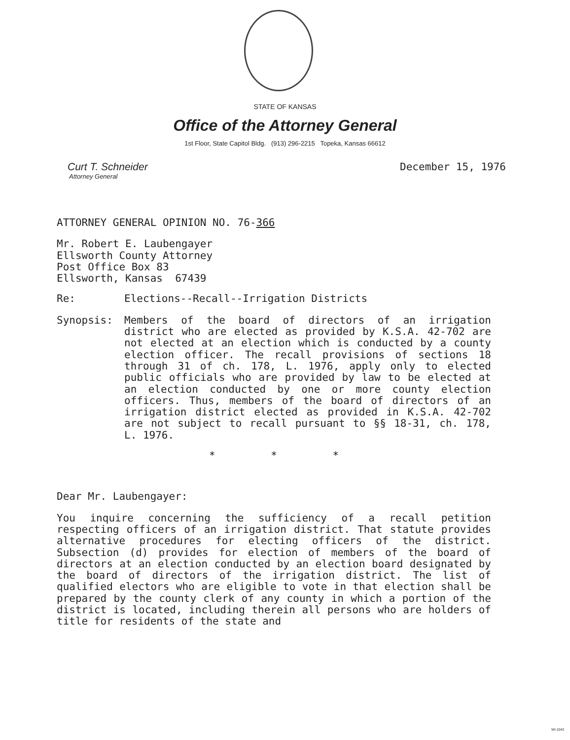STATE OF KANSAS
Office of the Attorney General
1st Floor, State Capitol Bldg. (913) 296-2215 Topeka, Kansas 66612
Curt T. Schneider
Attorney General
December 15, 1976
ATTORNEY GENERAL OPINION NO. 76-366
Mr. Robert E. Laubengayer
Ellsworth County Attorney
Post Office Box 83
Ellsworth, Kansas 67439
Re: Elections--Recall--Irrigation Districts
Synopsis: Members of the board of directors of an irrigation district who are elected as provided by K.S.A. 42-702 are not elected at an election which is conducted by a county election officer. The recall provisions of sections 18 through 31 of ch. 178, L. 1976, apply only to elected public officials who are provided by law to be elected at an election conducted by one or more county election officers. Thus, members of the board of directors of an irrigation district elected as provided in K.S.A. 42-702 are not subject to recall pursuant to §§ 18-31, ch. 178, L. 1976.
* * *
Dear Mr. Laubengayer:
You inquire concerning the sufficiency of a recall petition respecting officers of an irrigation district. That statute provides alternative procedures for electing officers of the district. Subsection (d) provides for election of members of the board of directors at an election conducted by an election board designated by the board of directors of the irrigation district. The list of qualified electors who are eligible to vote in that election shall be prepared by the county clerk of any county in which a portion of the district is located, including therein all persons who are holders of title for residents of the state and
MI-1043